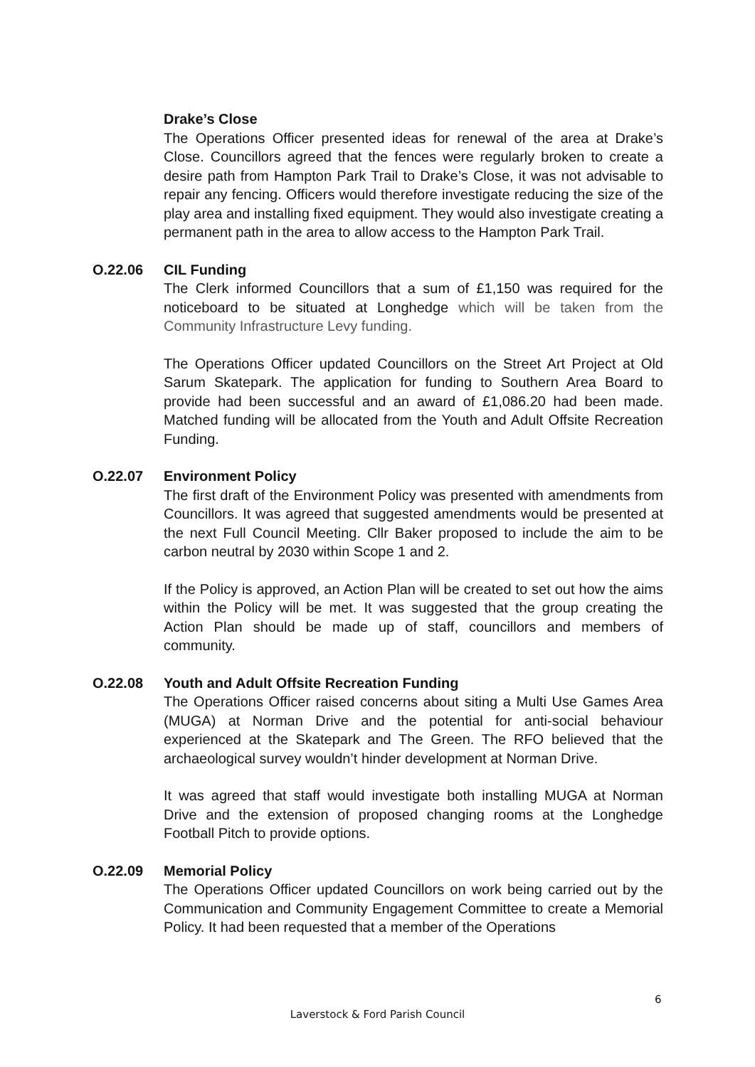Drake’s Close
The Operations Officer presented ideas for renewal of the area at Drake’s Close. Councillors agreed that the fences were regularly broken to create a desire path from Hampton Park Trail to Drake’s Close, it was not advisable to repair any fencing. Officers would therefore investigate reducing the size of the play area and installing fixed equipment. They would also investigate creating a permanent path in the area to allow access to the Hampton Park Trail.
O.22.06 CIL Funding
The Clerk informed Councillors that a sum of £1,150 was required for the noticeboard to be situated at Longhedge which will be taken from the Community Infrastructure Levy funding.
The Operations Officer updated Councillors on the Street Art Project at Old Sarum Skatepark. The application for funding to Southern Area Board to provide had been successful and an award of £1,086.20 had been made. Matched funding will be allocated from the Youth and Adult Offsite Recreation Funding.
O.22.07 Environment Policy
The first draft of the Environment Policy was presented with amendments from Councillors. It was agreed that suggested amendments would be presented at the next Full Council Meeting. Cllr Baker proposed to include the aim to be carbon neutral by 2030 within Scope 1 and 2.
If the Policy is approved, an Action Plan will be created to set out how the aims within the Policy will be met. It was suggested that the group creating the Action Plan should be made up of staff, councillors and members of community.
O.22.08 Youth and Adult Offsite Recreation Funding
The Operations Officer raised concerns about siting a Multi Use Games Area (MUGA) at Norman Drive and the potential for anti-social behaviour experienced at the Skatepark and The Green. The RFO believed that the archaeological survey wouldn’t hinder development at Norman Drive.
It was agreed that staff would investigate both installing MUGA at Norman Drive and the extension of proposed changing rooms at the Longhedge Football Pitch to provide options.
O.22.09 Memorial Policy
The Operations Officer updated Councillors on work being carried out by the Communication and Community Engagement Committee to create a Memorial Policy. It had been requested that a member of the Operations
6
Laverstock & Ford Parish Council